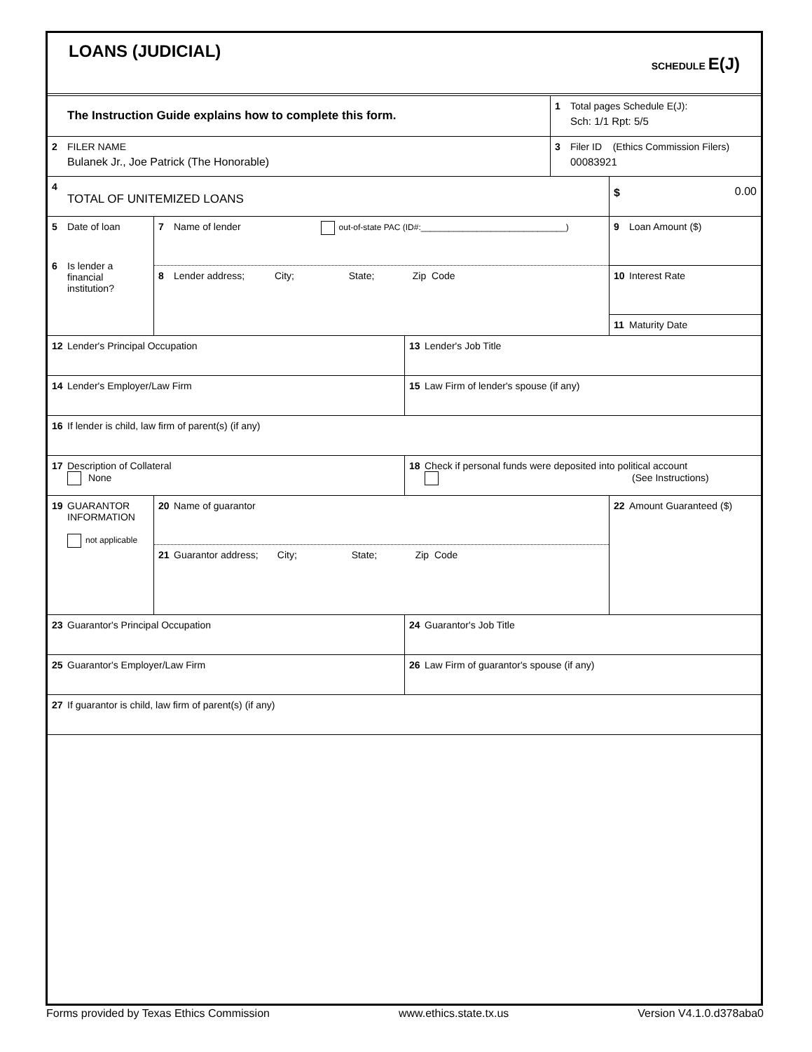LOANS (JUDICIAL)
SCHEDULE E(J)
The Instruction Guide explains how to complete this form.
1 Total pages Schedule E(J):
Sch: 1/1 Rpt: 5/5
2 FILER NAME
Bulanek Jr., Joe Patrick (The Honorable)
3 Filer ID (Ethics Commission Filers)
00083921
4
TOTAL OF UNITEMIZED LOANS
$ 0.00
5 Date of loan
6 Is lender a
financial
institution?
7 Name of lender out-of-state PAC (ID#:_______________________________)
8 Lender address; City; State; Zip Code
9 Loan Amount ($)
10 Interest Rate
11 Maturity Date
12 Lender's Principal Occupation 13 Lender's Job Title
14 Lender's Employer/Law Firm 15 Law Firm of lender's spouse (if any)
16 If lender is child, law firm of parent(s) (if any)
17 Description of Collateral
None
18 Check if personal funds were deposited into political account
(See Instructions)
19 GUARANTOR
INFORMATION
not applicable
20 Name of guarantor
21 Guarantor address; City; State; Zip Code
22 Amount Guaranteed ($)
23 Guarantor's Principal Occupation 24 Guarantor's Job Title
25 Guarantor's Employer/Law Firm 26 Law Firm of guarantor's spouse (if any)
27 If guarantor is child, law firm of parent(s) (if any)
Forms provided by Texas Ethics Commission www.ethics.state.tx.us Version V4.1.0.d378aba0